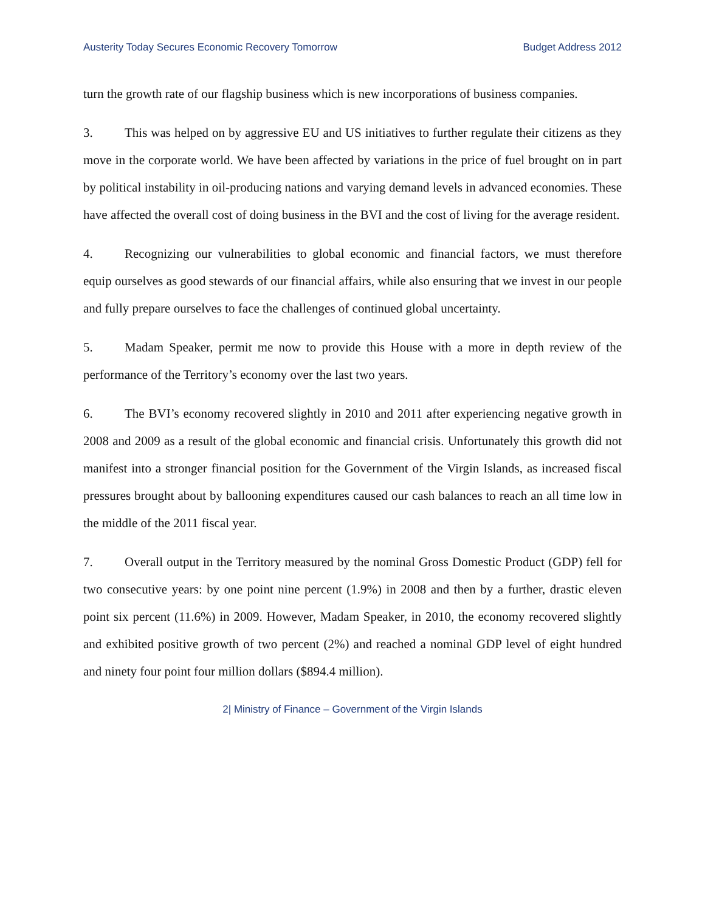Austerity Today Secures Economic Recovery Tomorrow Budget Address 2012
turn the growth rate of our flagship business which is new incorporations of business companies.
3. This was helped on by aggressive EU and US initiatives to further regulate their citizens as they move in the corporate world. We have been affected by variations in the price of fuel brought on in part by political instability in oil-producing nations and varying demand levels in advanced economies. These have affected the overall cost of doing business in the BVI and the cost of living for the average resident.
4. Recognizing our vulnerabilities to global economic and financial factors, we must therefore equip ourselves as good stewards of our financial affairs, while also ensuring that we invest in our people and fully prepare ourselves to face the challenges of continued global uncertainty.
5. Madam Speaker, permit me now to provide this House with a more in depth review of the performance of the Territory’s economy over the last two years.
6. The BVI’s economy recovered slightly in 2010 and 2011 after experiencing negative growth in 2008 and 2009 as a result of the global economic and financial crisis. Unfortunately this growth did not manifest into a stronger financial position for the Government of the Virgin Islands, as increased fiscal pressures brought about by ballooning expenditures caused our cash balances to reach an all time low in the middle of the 2011 fiscal year.
7. Overall output in the Territory measured by the nominal Gross Domestic Product (GDP) fell for two consecutive years: by one point nine percent (1.9%) in 2008 and then by a further, drastic eleven point six percent (11.6%) in 2009. However, Madam Speaker, in 2010, the economy recovered slightly and exhibited positive growth of two percent (2%) and reached a nominal GDP level of eight hundred and ninety four point four million dollars ($894.4 million).
2| Ministry of Finance – Government of the Virgin Islands